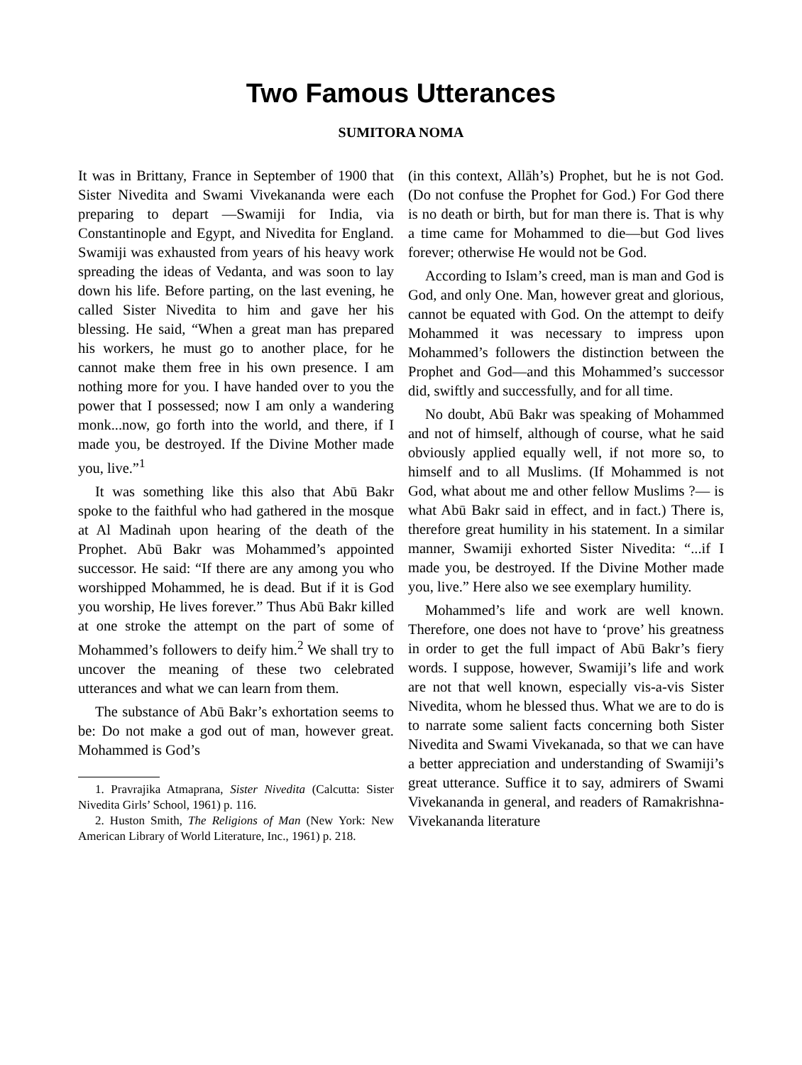Two Famous Utterances
SUMITORA NOMA
It was in Brittany, France in September of 1900 that Sister Nivedita and Swami Vivekananda were each preparing to depart —Swamiji for India, via Constantinople and Egypt, and Nivedita for England. Swamiji was exhausted from years of his heavy work spreading the ideas of Vedanta, and was soon to lay down his life. Before parting, on the last evening, he called Sister Nivedita to him and gave her his blessing. He said, “When a great man has prepared his workers, he must go to another place, for he cannot make them free in his own presence. I am nothing more for you. I have handed over to you the power that I possessed; now I am only a wandering monk...now, go forth into the world, and there, if I made you, be destroyed. If the Divine Mother made you, live.”<sup>1</sup>
It was something like this also that Abū Bakr spoke to the faithful who had gathered in the mosque at Al Madinah upon hearing of the death of the Prophet. Abū Bakr was Mohammed’s appointed successor. He said: “If there are any among you who worshipped Mohammed, he is dead. But if it is God you worship, He lives forever.” Thus Abū Bakr killed at one stroke the attempt on the part of some of Mohammed’s followers to deify him.<sup>2</sup> We shall try to uncover the meaning of these two celebrated utterances and what we can learn from them.
The substance of Abū Bakr’s exhortation seems to be: Do not make a god out of man, however great. Mohammed is God’s
1. Pravrajika Atmaprana, Sister Nivedita (Calcutta: Sister Nivedita Girls’ School, 1961) p. 116.
2. Huston Smith, The Religions of Man (New York: New American Library of World Literature, Inc., 1961) p. 218.
(in this context, Allāh’s) Prophet, but he is not God. (Do not confuse the Prophet for God.) For God there is no death or birth, but for man there is. That is why a time came for Mohammed to die—but God lives forever; otherwise He would not be God.
According to Islam’s creed, man is man and God is God, and only One. Man, however great and glorious, cannot be equated with God. On the attempt to deify Mohammed it was necessary to impress upon Mohammed’s followers the distinction between the Prophet and God—and this Mohammed’s successor did, swiftly and successfully, and for all time.
No doubt, Abū Bakr was speaking of Mohammed and not of himself, although of course, what he said obviously applied equally well, if not more so, to himself and to all Muslims. (If Mohammed is not God, what about me and other fellow Muslims ?— is what Abū Bakr said in effect, and in fact.) There is, therefore great humility in his statement. In a similar manner, Swamiji exhorted Sister Nivedita: “...if I made you, be destroyed. If the Divine Mother made you, live.” Here also we see exemplary humility.
Mohammed’s life and work are well known. Therefore, one does not have to ‘prove’ his greatness in order to get the full impact of Abū Bakr’s fiery words. I suppose, however, Swamiji’s life and work are not that well known, especially vis-a-vis Sister Nivedita, whom he blessed thus. What we are to do is to narrate some salient facts concerning both Sister Nivedita and Swami Vivekanada, so that we can have a better appreciation and understanding of Swamiji’s great utterance. Suffice it to say, admirers of Swami Vivekananda in general, and readers of Ramakrishna- Vivekananda literature